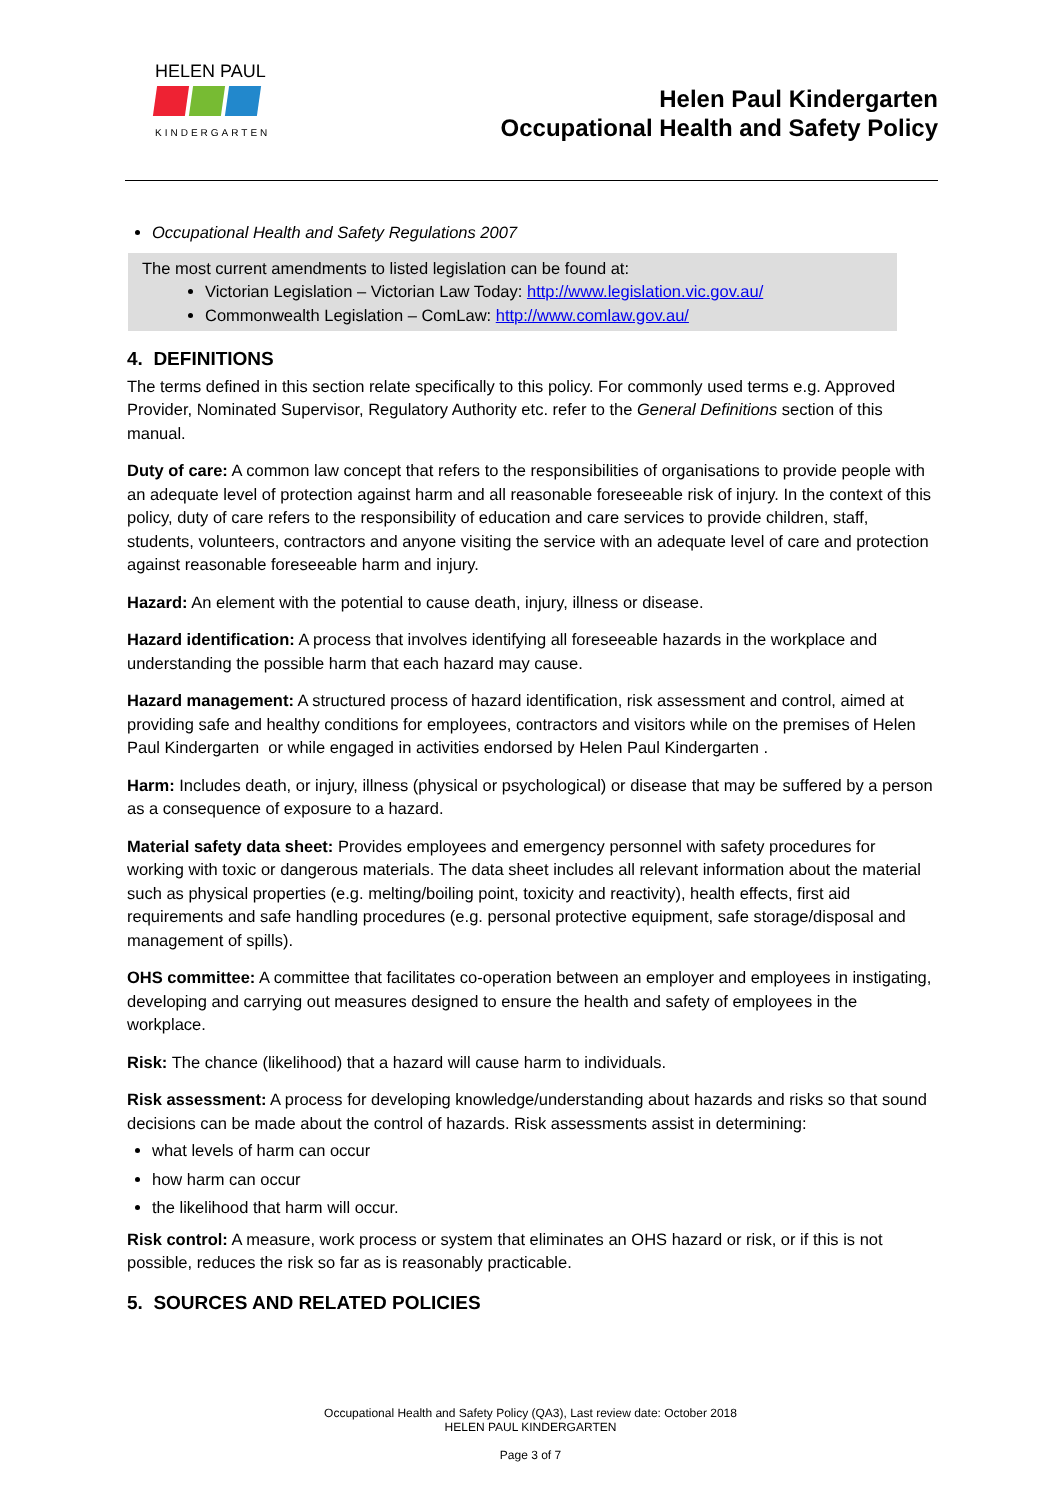HELEN PAUL
KINDERGARTEN
Helen Paul Kindergarten
Occupational Health and Safety Policy
Occupational Health and Safety Regulations 2007
The most current amendments to listed legislation can be found at:
Victorian Legislation – Victorian Law Today: http://www.legislation.vic.gov.au/
Commonwealth Legislation – ComLaw: http://www.comlaw.gov.au/
4. DEFINITIONS
The terms defined in this section relate specifically to this policy. For commonly used terms e.g. Approved Provider, Nominated Supervisor, Regulatory Authority etc. refer to the General Definitions section of this manual.
Duty of care: A common law concept that refers to the responsibilities of organisations to provide people with an adequate level of protection against harm and all reasonable foreseeable risk of injury. In the context of this policy, duty of care refers to the responsibility of education and care services to provide children, staff, students, volunteers, contractors and anyone visiting the service with an adequate level of care and protection against reasonable foreseeable harm and injury.
Hazard: An element with the potential to cause death, injury, illness or disease.
Hazard identification: A process that involves identifying all foreseeable hazards in the workplace and understanding the possible harm that each hazard may cause.
Hazard management: A structured process of hazard identification, risk assessment and control, aimed at providing safe and healthy conditions for employees, contractors and visitors while on the premises of Helen Paul Kindergarten or while engaged in activities endorsed by Helen Paul Kindergarten .
Harm: Includes death, or injury, illness (physical or psychological) or disease that may be suffered by a person as a consequence of exposure to a hazard.
Material safety data sheet: Provides employees and emergency personnel with safety procedures for working with toxic or dangerous materials. The data sheet includes all relevant information about the material such as physical properties (e.g. melting/boiling point, toxicity and reactivity), health effects, first aid requirements and safe handling procedures (e.g. personal protective equipment, safe storage/disposal and management of spills).
OHS committee: A committee that facilitates co-operation between an employer and employees in instigating, developing and carrying out measures designed to ensure the health and safety of employees in the workplace.
Risk: The chance (likelihood) that a hazard will cause harm to individuals.
Risk assessment: A process for developing knowledge/understanding about hazards and risks so that sound decisions can be made about the control of hazards. Risk assessments assist in determining:
what levels of harm can occur
how harm can occur
the likelihood that harm will occur.
Risk control: A measure, work process or system that eliminates an OHS hazard or risk, or if this is not possible, reduces the risk so far as is reasonably practicable.
5. SOURCES AND RELATED POLICIES
Occupational Health and Safety Policy (QA3), Last review date: October 2018
HELEN PAUL KINDERGARTEN
Page 3 of 7